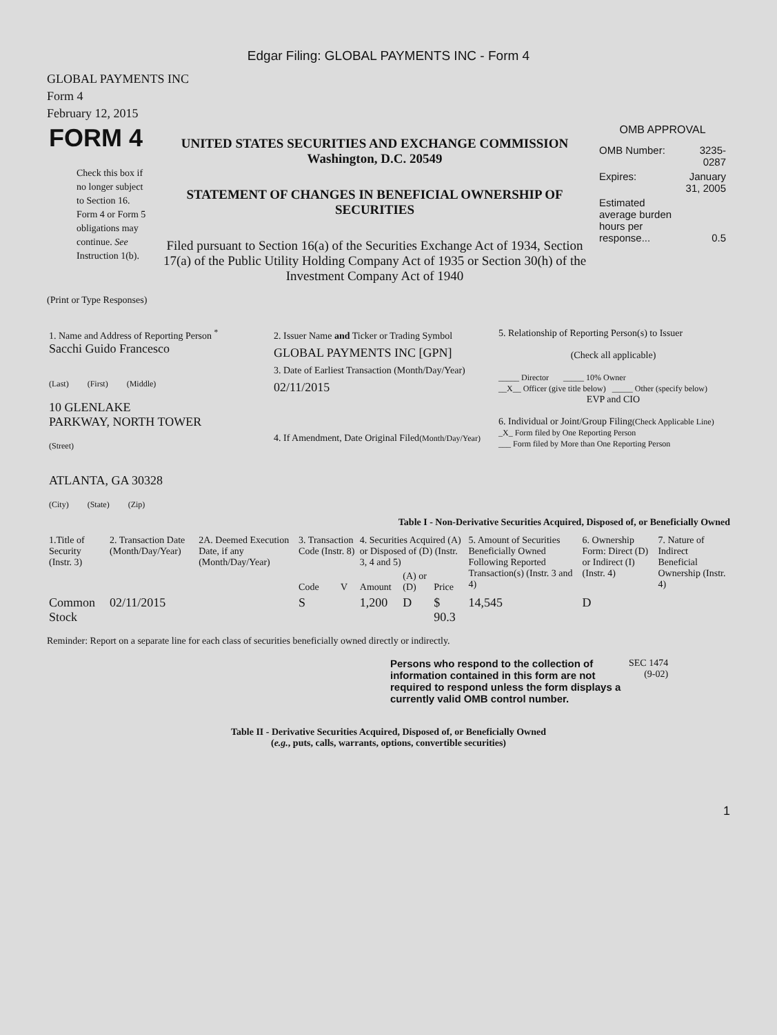Edgar Filing: GLOBAL PAYMENTS INC - Form 4
GLOBAL PAYMENTS INC
Form 4
February 12, 2015
| FORM 4 Check this box if no longer subject to Section 16. Form 4 or Form 5 obligations may continue. See Instruction 1(b). | UNITED STATES SECURITIES AND EXCHANGE COMMISSION Washington, D.C. 20549 STATEMENT OF CHANGES IN BENEFICIAL OWNERSHIP OF SECURITIES Filed pursuant to Section 16(a) of the Securities Exchange Act of 1934, Section 17(a) of the Public Utility Holding Company Act of 1935 or Section 30(h) of the Investment Company Act of 1940 | OMB APPROVAL / OMB Number: / 3235-0287 / / Expires: / January 31, 2005 / / Estimated average burden hours per response... / 0.5 / |
(Print or Type Responses)
| 1. Name and Address of Reporting Person <sup>*</sup> Sacchi Guido Francesco (Last) (First) (Middle) 10 GLENLAKE PARKWAY, NORTH TOWER (Street) ATLANTA, GA 30328 (City) (State) (Zip) | 2. Issuer Name and Ticker or Trading Symbol GLOBAL PAYMENTS INC [GPN] 3. Date of Earliest Transaction (Month/Day/Year) 02/11/2015 4. If Amendment, Date Original Filed (Month/Day/Year) | 5. Relationship of Reporting Person(s) to Issuer (Check all applicable) _____ Director _____ 10% Owner __X__ Officer (give title below) _____ Other (specify below) EVP and CIO 6. Individual or Joint/Group Filing (Check Applicable Line) _X_ Form filed by One Reporting Person ___ Form filed by More than One Reporting Person |
Table I - Non-Derivative Securities Acquired, Disposed of, or Beneficially Owned
| 1.Title of Security (Instr. 3) | 2. Transaction Date (Month/Day/Year) | 2A. Deemed Execution Date, if any (Month/Day/Year) | 3. Transaction Code (Instr. 8) | | 4. Securities Acquired (A) or Disposed of (D) (Instr. 3, 4 and 5) | | | 5. Amount of Securities Beneficially Owned Following Reported Transaction(s) (Instr. 3 and 4) | 6. Ownership Form: Direct (D) or Indirect (I) (Instr. 4) | 7. Nature of Indirect Beneficial Ownership (Instr. 4) |
| --- | --- | --- | --- | --- | --- | --- | --- | --- | --- | --- |
| | | | Code | V | Amount | (A) or (D) | Price | | | |
| Common Stock | 02/11/2015 | | S | | 1,200 | D | $ 90.3 | 14,545 | D | |
Reminder: Report on a separate line for each class of securities beneficially owned directly or indirectly.
| Persons who respond to the collection of information contained in this form are not required to respond unless the form displays a currently valid OMB control number. | SEC 1474 (9-02) |
Table II - Derivative Securities Acquired, Disposed of, or Beneficially Owned
(e.g., puts, calls, warrants, options, convertible securities)
1